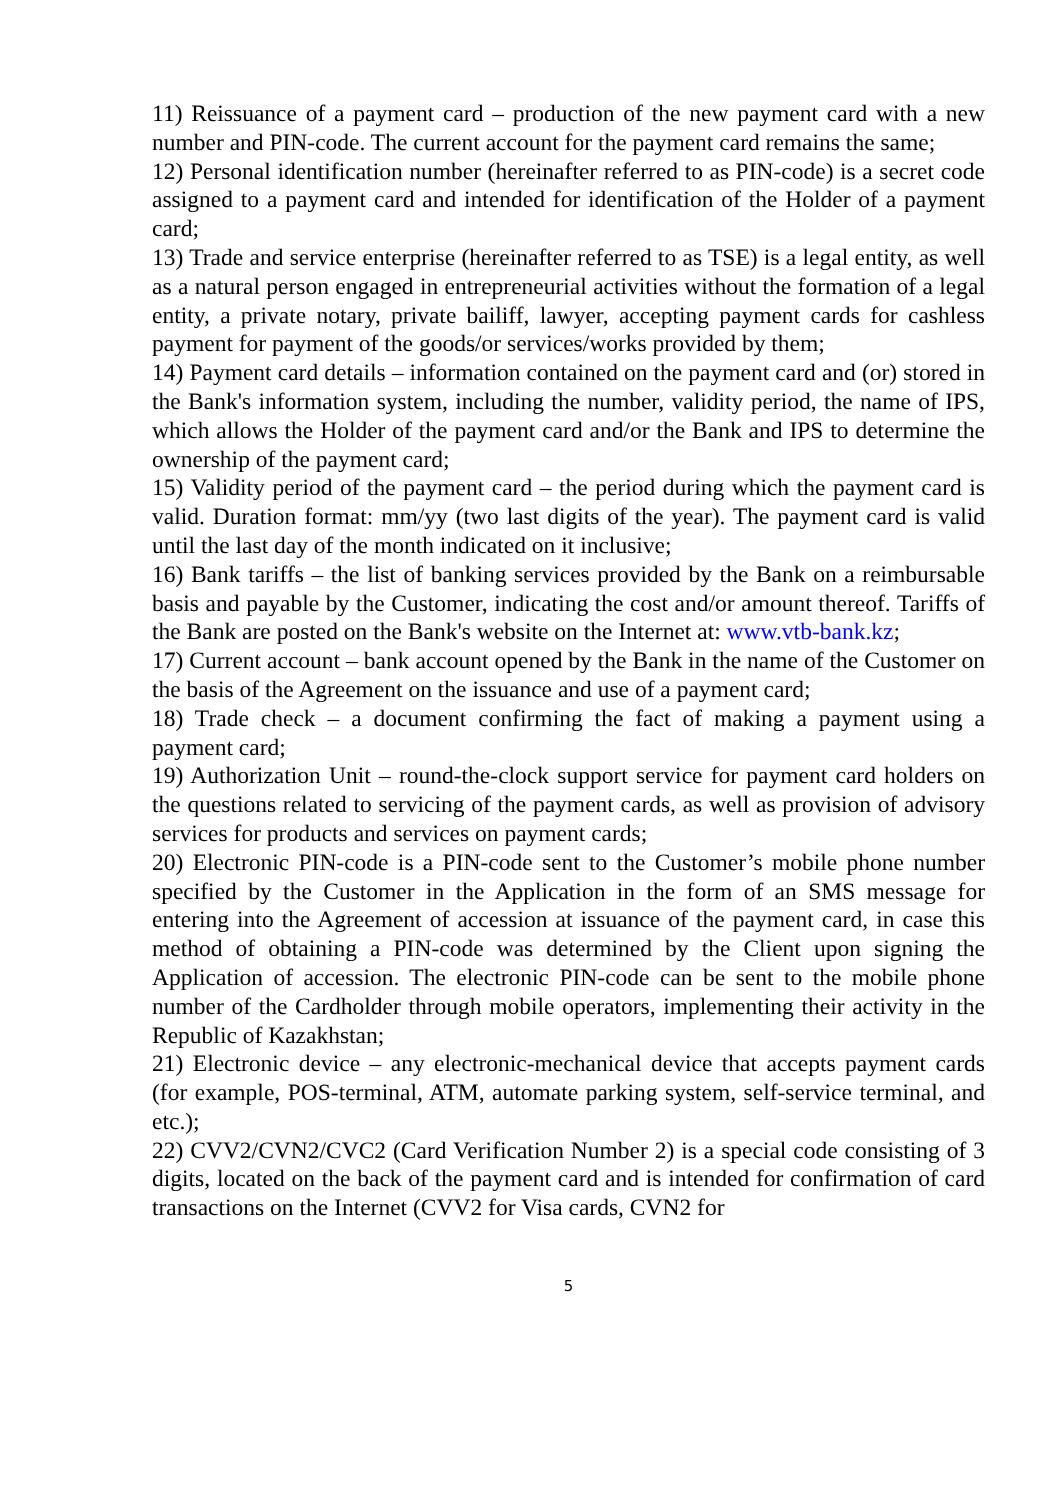11) Reissuance of a payment card – production of the new payment card with a new number and PIN-code. The current account for the payment card remains the same;
12) Personal identification number (hereinafter referred to as PIN-code) is a secret code assigned to a payment card and intended for identification of the Holder of a payment card;
13) Trade and service enterprise (hereinafter referred to as TSE) is a legal entity, as well as a natural person engaged in entrepreneurial activities without the formation of a legal entity, a private notary, private bailiff, lawyer, accepting payment cards for cashless payment for payment of the goods/or services/works provided by them;
14) Payment card details – information contained on the payment card and (or) stored in the Bank's information system, including the number, validity period, the name of IPS, which allows the Holder of the payment card and/or the Bank and IPS to determine the ownership of the payment card;
15) Validity period of the payment card – the period during which the payment card is valid. Duration format: mm/yy (two last digits of the year). The payment card is valid until the last day of the month indicated on it inclusive;
16) Bank tariffs – the list of banking services provided by the Bank on a reimbursable basis and payable by the Customer, indicating the cost and/or amount thereof. Tariffs of the Bank are posted on the Bank's website on the Internet at: www.vtb-bank.kz;
17) Current account – bank account opened by the Bank in the name of the Customer on the basis of the Agreement on the issuance and use of a payment card;
18) Trade check – a document confirming the fact of making a payment using a payment card;
19) Authorization Unit – round-the-clock support service for payment card holders on the questions related to servicing of the payment cards, as well as provision of advisory services for products and services on payment cards;
20) Electronic PIN-code is a PIN-code sent to the Customer’s mobile phone number specified by the Customer in the Application in the form of an SMS message for entering into the Agreement of accession at issuance of the payment card, in case this method of obtaining a PIN-code was determined by the Client upon signing the Application of accession. The electronic PIN-code can be sent to the mobile phone number of the Cardholder through mobile operators, implementing their activity in the Republic of Kazakhstan;
21) Electronic device – any electronic-mechanical device that accepts payment cards (for example, POS-terminal, ATM, automate parking system, self-service terminal, and etc.);
22) CVV2/CVN2/CVC2 (Card Verification Number 2) is a special code consisting of 3 digits, located on the back of the payment card and is intended for confirmation of card transactions on the Internet (CVV2 for Visa cards, CVN2 for
5